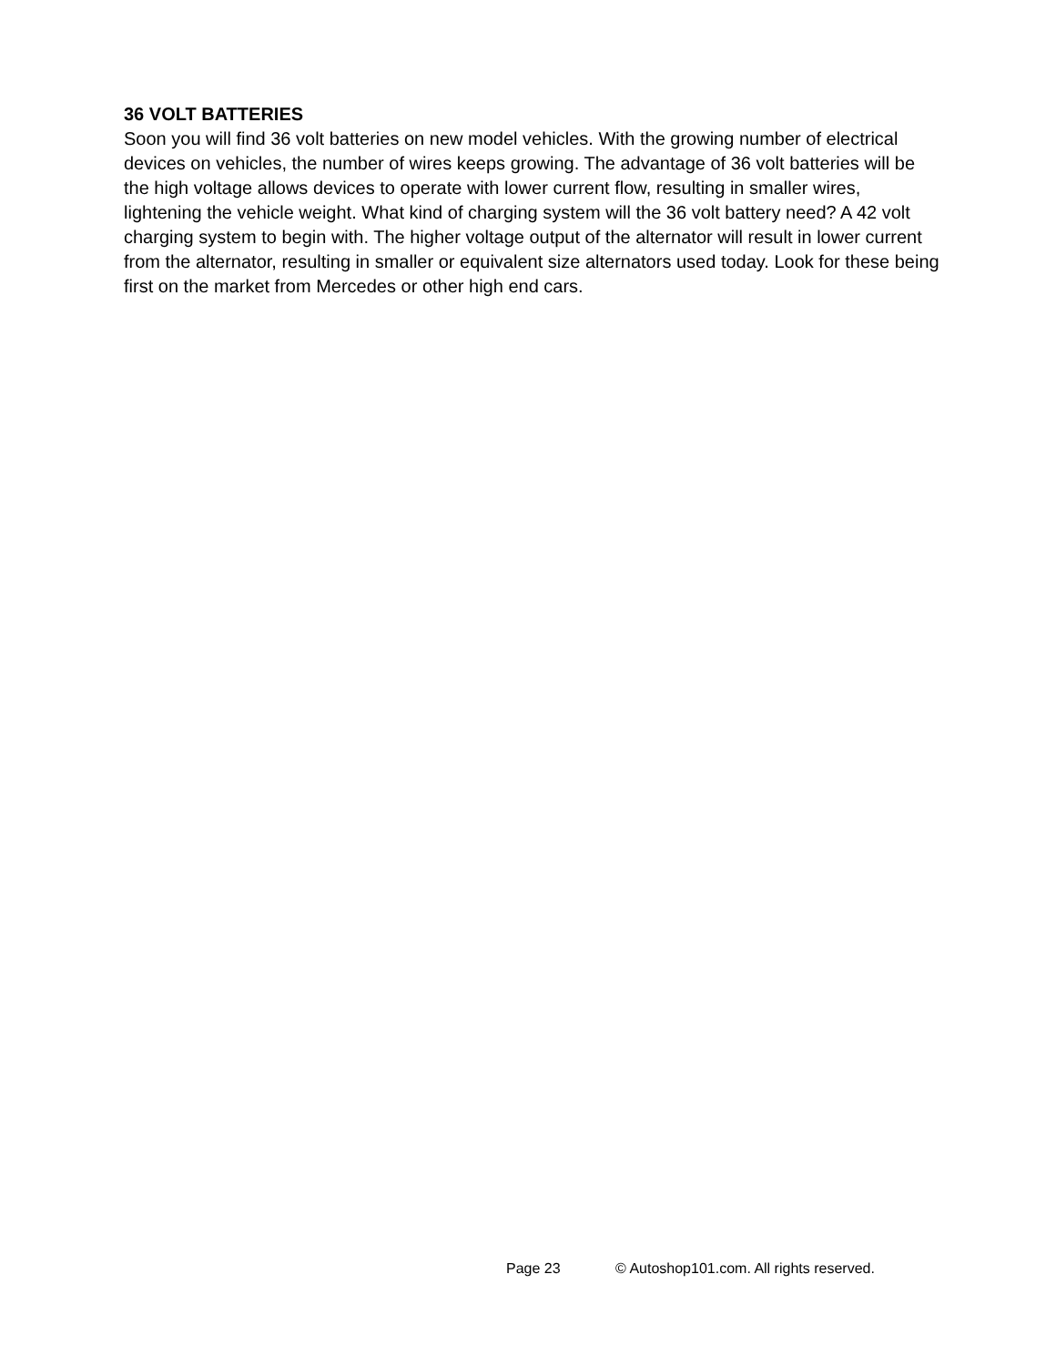36 VOLT BATTERIES
Soon you will find 36 volt batteries on new model vehicles. With the growing number of electrical devices on vehicles, the number of wires keeps growing. The advantage of 36 volt batteries will be the high voltage allows devices to operate with lower current flow, resulting in smaller wires, lightening the vehicle weight. What kind of charging system will the 36 volt battery need? A 42 volt charging system to begin with. The higher voltage output of the alternator will result in lower current from the alternator, resulting in smaller or equivalent size alternators used today. Look for these being first on the market from Mercedes or other high end cars.
Page 23 © Autoshop101.com. All rights reserved.